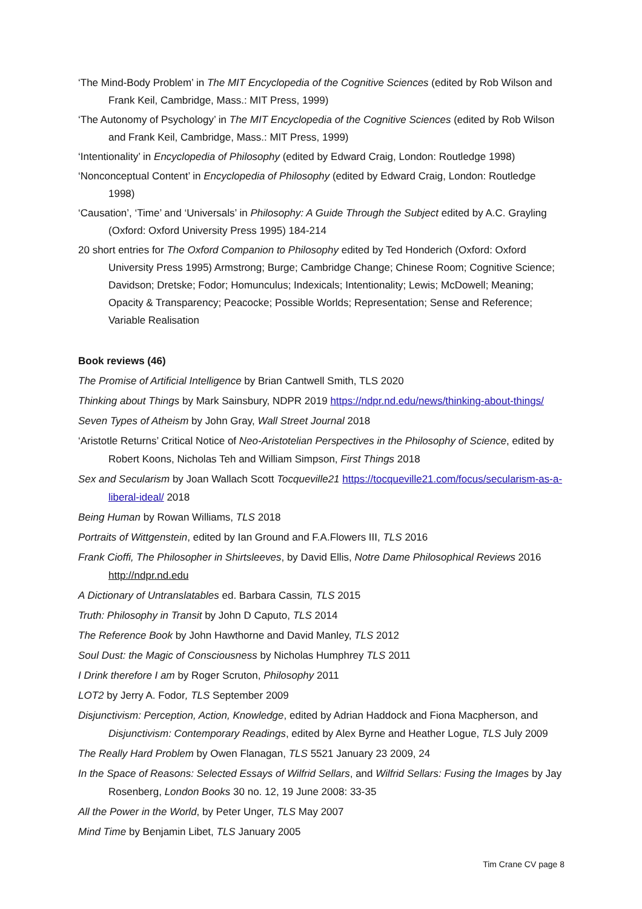‘The Mind-Body Problem’ in The MIT Encyclopedia of the Cognitive Sciences (edited by Rob Wilson and Frank Keil, Cambridge, Mass.: MIT Press, 1999)
‘The Autonomy of Psychology’ in The MIT Encyclopedia of the Cognitive Sciences (edited by Rob Wilson and Frank Keil, Cambridge, Mass.: MIT Press, 1999)
‘Intentionality’ in Encyclopedia of Philosophy (edited by Edward Craig, London: Routledge 1998)
‘Nonconceptual Content’ in Encyclopedia of Philosophy (edited by Edward Craig, London: Routledge 1998)
‘Causation’, ‘Time’ and ‘Universals’ in Philosophy: A Guide Through the Subject edited by A.C. Grayling (Oxford: Oxford University Press 1995) 184-214
20 short entries for The Oxford Companion to Philosophy edited by Ted Honderich (Oxford: Oxford University Press 1995) Armstrong; Burge; Cambridge Change; Chinese Room; Cognitive Science; Davidson; Dretske; Fodor; Homunculus; Indexicals; Intentionality; Lewis; McDowell; Meaning; Opacity & Transparency; Peacocke; Possible Worlds; Representation; Sense and Reference; Variable Realisation
Book reviews (46)
The Promise of Artificial Intelligence by Brian Cantwell Smith, TLS 2020
Thinking about Things by Mark Sainsbury, NDPR 2019 https://ndpr.nd.edu/news/thinking-about-things/
Seven Types of Atheism by John Gray, Wall Street Journal 2018
‘Aristotle Returns’ Critical Notice of Neo-Aristotelian Perspectives in the Philosophy of Science, edited by Robert Koons, Nicholas Teh and William Simpson, First Things 2018
Sex and Secularism by Joan Wallach Scott Tocqueville21 https://tocqueville21.com/focus/secularism-as-a-liberal-ideal/ 2018
Being Human by Rowan Williams, TLS 2018
Portraits of Wittgenstein, edited by Ian Ground and F.A.Flowers III, TLS 2016
Frank Cioffi, The Philosopher in Shirtsleeves, by David Ellis, Notre Dame Philosophical Reviews 2016 http://ndpr.nd.edu
A Dictionary of Untranslatables ed. Barbara Cassin, TLS 2015
Truth: Philosophy in Transit by John D Caputo, TLS 2014
The Reference Book by John Hawthorne and David Manley, TLS 2012
Soul Dust: the Magic of Consciousness by Nicholas Humphrey TLS 2011
I Drink therefore I am by Roger Scruton, Philosophy 2011
LOT2 by Jerry A. Fodor, TLS September 2009
Disjunctivism: Perception, Action, Knowledge, edited by Adrian Haddock and Fiona Macpherson, and Disjunctivism: Contemporary Readings, edited by Alex Byrne and Heather Logue, TLS July 2009
The Really Hard Problem by Owen Flanagan, TLS 5521 January 23 2009, 24
In the Space of Reasons: Selected Essays of Wilfrid Sellars, and Wilfrid Sellars: Fusing the Images by Jay Rosenberg, London Books 30 no. 12, 19 June 2008: 33-35
All the Power in the World, by Peter Unger, TLS May 2007
Mind Time by Benjamin Libet, TLS January 2005
Tim Crane CV page 8